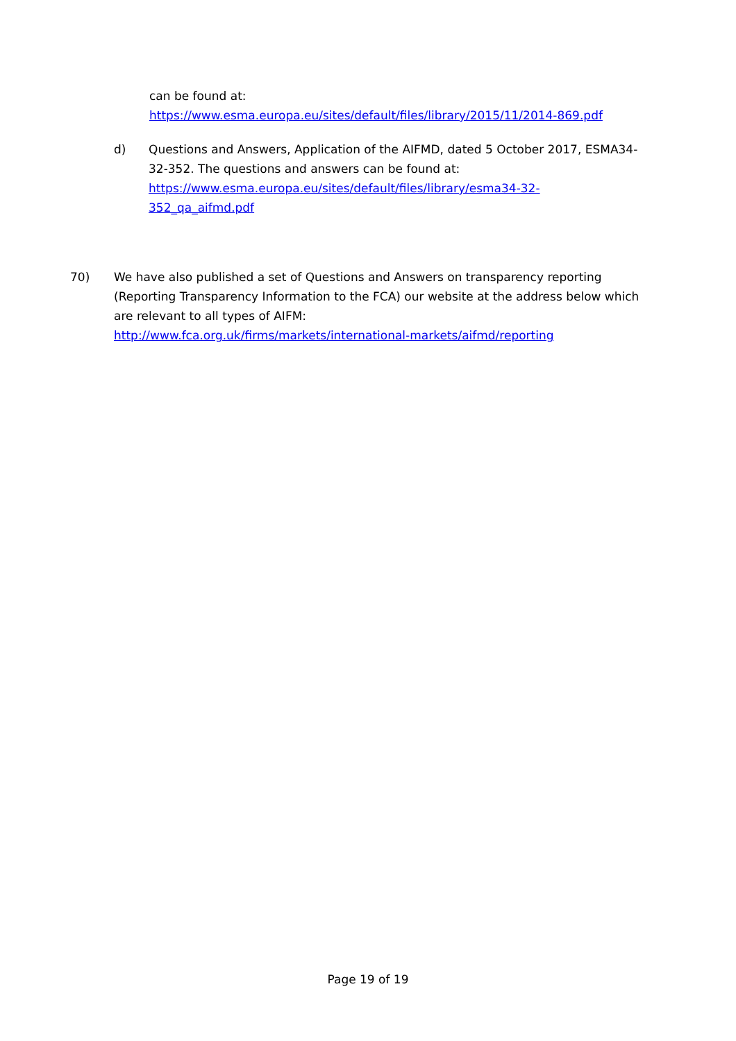can be found at:
https://www.esma.europa.eu/sites/default/files/library/2015/11/2014-869.pdf
d) Questions and Answers, Application of the AIFMD, dated 5 October 2017, ESMA34-32-352. The questions and answers can be found at:
https://www.esma.europa.eu/sites/default/files/library/esma34-32-
352_qa_aifmd.pdf
70) We have also published a set of Questions and Answers on transparency reporting (Reporting Transparency Information to the FCA) our website at the address below which are relevant to all types of AIFM:
http://www.fca.org.uk/firms/markets/international-markets/aifmd/reporting
Page 19 of 19